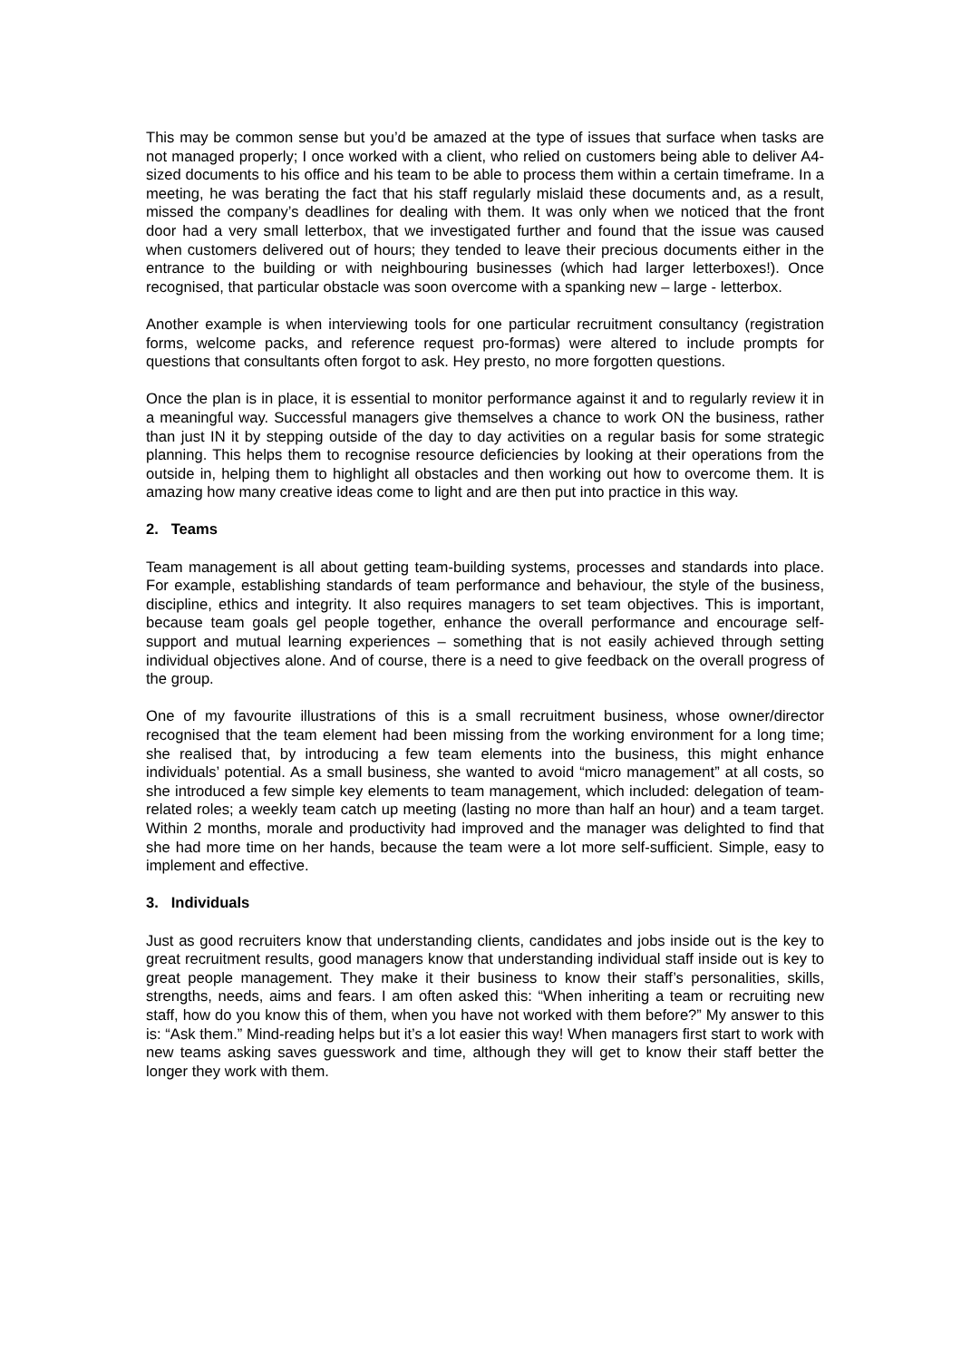This may be common sense but you’d be amazed at the type of issues that surface when tasks are not managed properly; I once worked with a client, who relied on customers being able to deliver A4-sized documents to his office and his team to be able to process them within a certain timeframe. In a meeting, he was berating the fact that his staff regularly mislaid these documents and, as a result, missed the company’s deadlines for dealing with them. It was only when we noticed that the front door had a very small letterbox, that we investigated further and found that the issue was caused when customers delivered out of hours; they tended to leave their precious documents either in the entrance to the building or with neighbouring businesses (which had larger letterboxes!). Once recognised, that particular obstacle was soon overcome with a spanking new – large - letterbox.
Another example is when interviewing tools for one particular recruitment consultancy (registration forms, welcome packs, and reference request pro-formas) were altered to include prompts for questions that consultants often forgot to ask. Hey presto, no more forgotten questions.
Once the plan is in place, it is essential to monitor performance against it and to regularly review it in a meaningful way. Successful managers give themselves a chance to work ON the business, rather than just IN it by stepping outside of the day to day activities on a regular basis for some strategic planning. This helps them to recognise resource deficiencies by looking at their operations from the outside in, helping them to highlight all obstacles and then working out how to overcome them. It is amazing how many creative ideas come to light and are then put into practice in this way.
2. Teams
Team management is all about getting team-building systems, processes and standards into place. For example, establishing standards of team performance and behaviour, the style of the business, discipline, ethics and integrity. It also requires managers to set team objectives. This is important, because team goals gel people together, enhance the overall performance and encourage self-support and mutual learning experiences – something that is not easily achieved through setting individual objectives alone. And of course, there is a need to give feedback on the overall progress of the group.
One of my favourite illustrations of this is a small recruitment business, whose owner/director recognised that the team element had been missing from the working environment for a long time; she realised that, by introducing a few team elements into the business, this might enhance individuals’ potential. As a small business, she wanted to avoid “micro management” at all costs, so she introduced a few simple key elements to team management, which included: delegation of team-related roles; a weekly team catch up meeting (lasting no more than half an hour) and a team target. Within 2 months, morale and productivity had improved and the manager was delighted to find that she had more time on her hands, because the team were a lot more self-sufficient. Simple, easy to implement and effective.
3. Individuals
Just as good recruiters know that understanding clients, candidates and jobs inside out is the key to great recruitment results, good managers know that understanding individual staff inside out is key to great people management. They make it their business to know their staff’s personalities, skills, strengths, needs, aims and fears. I am often asked this: “When inheriting a team or recruiting new staff, how do you know this of them, when you have not worked with them before?” My answer to this is: “Ask them.” Mind-reading helps but it’s a lot easier this way! When managers first start to work with new teams asking saves guesswork and time, although they will get to know their staff better the longer they work with them.